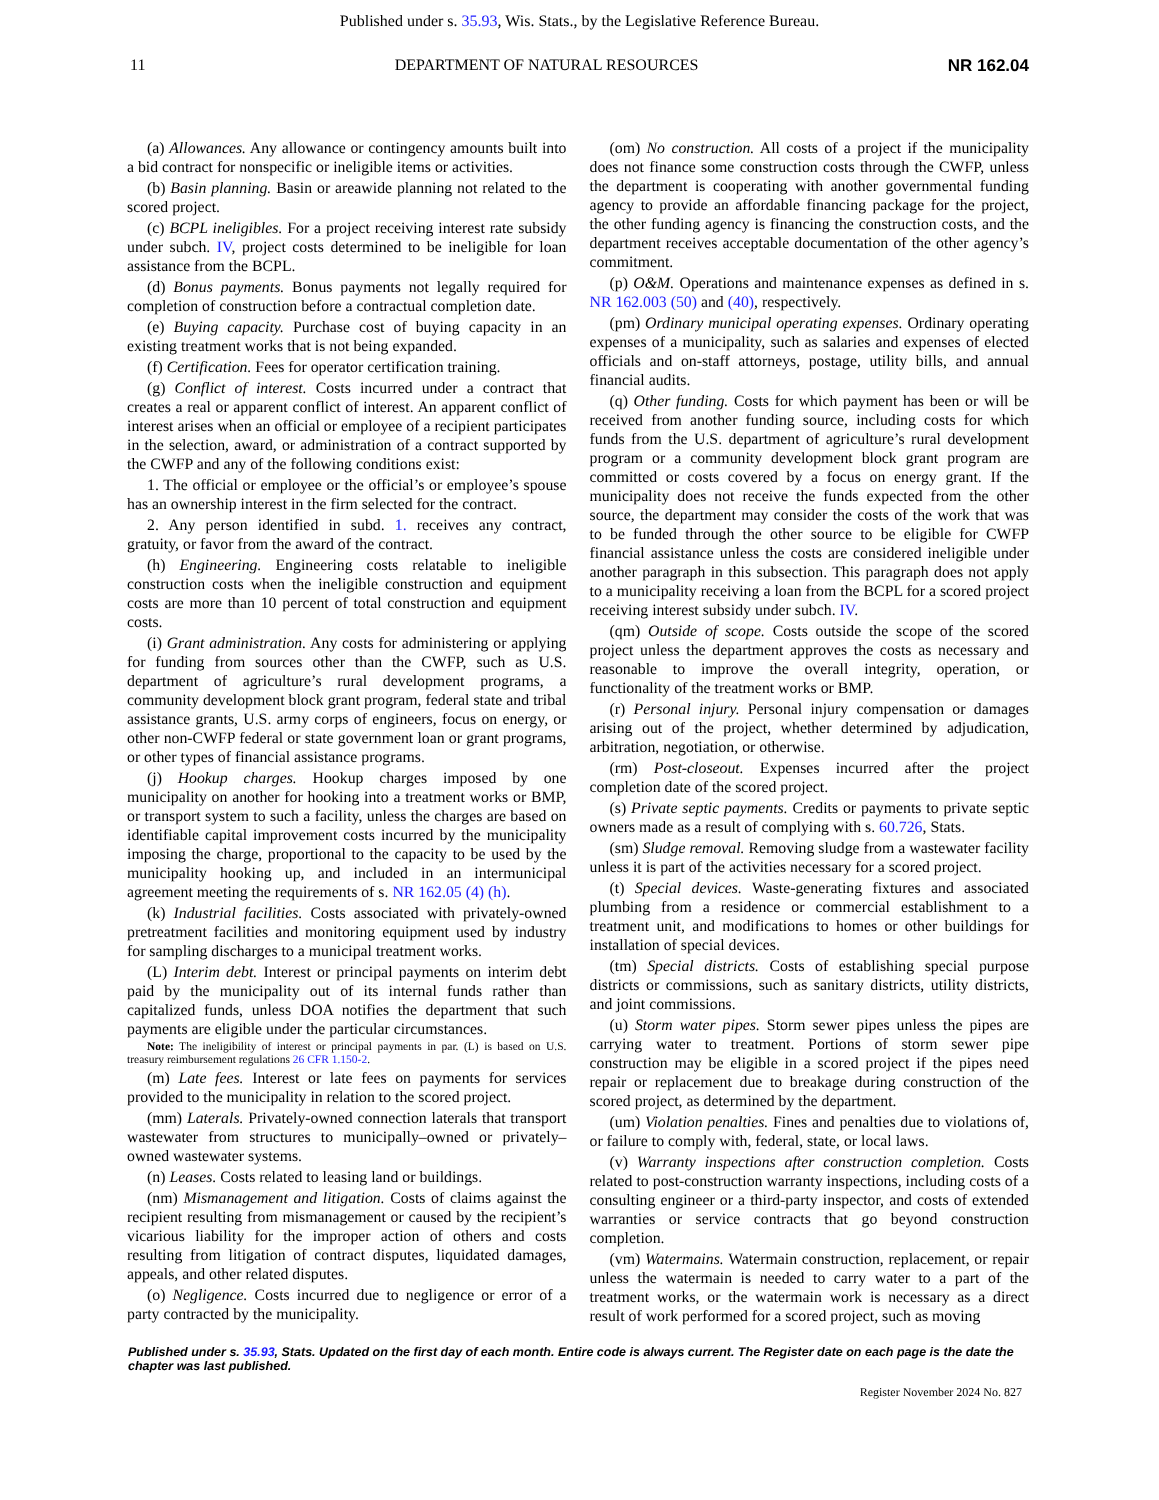Published under s. 35.93, Wis. Stats., by the Legislative Reference Bureau.
11 DEPARTMENT OF NATURAL RESOURCES NR 162.04
(a) Allowances. Any allowance or contingency amounts built into a bid contract for nonspecific or ineligible items or activities.
(b) Basin planning. Basin or areawide planning not related to the scored project.
(c) BCPL ineligibles. For a project receiving interest rate subsidy under subch. IV, project costs determined to be ineligible for loan assistance from the BCPL.
(d) Bonus payments. Bonus payments not legally required for completion of construction before a contractual completion date.
(e) Buying capacity. Purchase cost of buying capacity in an existing treatment works that is not being expanded.
(f) Certification. Fees for operator certification training.
(g) Conflict of interest. Costs incurred under a contract that creates a real or apparent conflict of interest. An apparent conflict of interest arises when an official or employee of a recipient participates in the selection, award, or administration of a contract supported by the CWFP and any of the following conditions exist:
1. The official or employee or the official’s or employee’s spouse has an ownership interest in the firm selected for the contract.
2. Any person identified in subd. 1. receives any contract, gratuity, or favor from the award of the contract.
(h) Engineering. Engineering costs relatable to ineligible construction costs when the ineligible construction and equipment costs are more than 10 percent of total construction and equipment costs.
(i) Grant administration. Any costs for administering or applying for funding from sources other than the CWFP, such as U.S. department of agriculture’s rural development programs, a community development block grant program, federal state and tribal assistance grants, U.S. army corps of engineers, focus on energy, or other non-CWFP federal or state government loan or grant programs, or other types of financial assistance programs.
(j) Hookup charges. Hookup charges imposed by one municipality on another for hooking into a treatment works or BMP, or transport system to such a facility, unless the charges are based on identifiable capital improvement costs incurred by the municipality imposing the charge, proportional to the capacity to be used by the municipality hooking up, and included in an intermunicipal agreement meeting the requirements of s. NR 162.05 (4) (h).
(k) Industrial facilities. Costs associated with privately-owned pretreatment facilities and monitoring equipment used by industry for sampling discharges to a municipal treatment works.
(L) Interim debt. Interest or principal payments on interim debt paid by the municipality out of its internal funds rather than capitalized funds, unless DOA notifies the department that such payments are eligible under the particular circumstances.
Note: The ineligibility of interest or principal payments in par. (L) is based on U.S. treasury reimbursement regulations 26 CFR 1.150-2.
(m) Late fees. Interest or late fees on payments for services provided to the municipality in relation to the scored project.
(mm) Laterals. Privately-owned connection laterals that transport wastewater from structures to municipally–owned or privately–owned wastewater systems.
(n) Leases. Costs related to leasing land or buildings.
(nm) Mismanagement and litigation. Costs of claims against the recipient resulting from mismanagement or caused by the recipient’s vicarious liability for the improper action of others and costs resulting from litigation of contract disputes, liquidated damages, appeals, and other related disputes.
(o) Negligence. Costs incurred due to negligence or error of a party contracted by the municipality.
(om) No construction. All costs of a project if the municipality does not finance some construction costs through the CWFP, unless the department is cooperating with another governmental funding agency to provide an affordable financing package for the project, the other funding agency is financing the construction costs, and the department receives acceptable documentation of the other agency’s commitment.
(p) O&M. Operations and maintenance expenses as defined in s. NR 162.003 (50) and (40), respectively.
(pm) Ordinary municipal operating expenses. Ordinary operating expenses of a municipality, such as salaries and expenses of elected officials and on-staff attorneys, postage, utility bills, and annual financial audits.
(q) Other funding. Costs for which payment has been or will be received from another funding source, including costs for which funds from the U.S. department of agriculture’s rural development program or a community development block grant program are committed or costs covered by a focus on energy grant. If the municipality does not receive the funds expected from the other source, the department may consider the costs of the work that was to be funded through the other source to be eligible for CWFP financial assistance unless the costs are considered ineligible under another paragraph in this subsection. This paragraph does not apply to a municipality receiving a loan from the BCPL for a scored project receiving interest subsidy under subch. IV.
(qm) Outside of scope. Costs outside the scope of the scored project unless the department approves the costs as necessary and reasonable to improve the overall integrity, operation, or functionality of the treatment works or BMP.
(r) Personal injury. Personal injury compensation or damages arising out of the project, whether determined by adjudication, arbitration, negotiation, or otherwise.
(rm) Post-closeout. Expenses incurred after the project completion date of the scored project.
(s) Private septic payments. Credits or payments to private septic owners made as a result of complying with s. 60.726, Stats.
(sm) Sludge removal. Removing sludge from a wastewater facility unless it is part of the activities necessary for a scored project.
(t) Special devices. Waste-generating fixtures and associated plumbing from a residence or commercial establishment to a treatment unit, and modifications to homes or other buildings for installation of special devices.
(tm) Special districts. Costs of establishing special purpose districts or commissions, such as sanitary districts, utility districts, and joint commissions.
(u) Storm water pipes. Storm sewer pipes unless the pipes are carrying water to treatment. Portions of storm sewer pipe construction may be eligible in a scored project if the pipes need repair or replacement due to breakage during construction of the scored project, as determined by the department.
(um) Violation penalties. Fines and penalties due to violations of, or failure to comply with, federal, state, or local laws.
(v) Warranty inspections after construction completion. Costs related to post-construction warranty inspections, including costs of a consulting engineer or a third-party inspector, and costs of extended warranties or service contracts that go beyond construction completion.
(vm) Watermains. Watermain construction, replacement, or repair unless the watermain is needed to carry water to a part of the treatment works, or the watermain work is necessary as a direct result of work performed for a scored project, such as moving
Published under s. 35.93, Stats. Updated on the first day of each month. Entire code is always current. The Register date on each page is the date the chapter was last published.
Register November 2024 No. 827